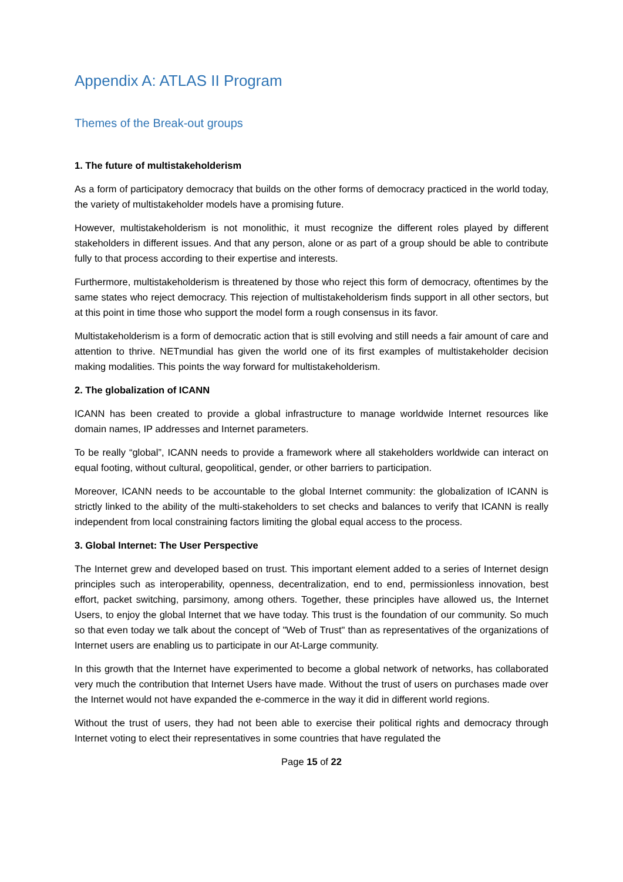Appendix A: ATLAS II Program
Themes of the Break-out groups
1. The future of multistakeholderism
As a form of participatory democracy that builds on the other forms of democracy practiced in the world today, the variety of multistakeholder models have a promising future.
However, multistakeholderism is not monolithic, it must recognize the different roles played by different stakeholders in different issues. And that any person, alone or as part of a group should be able to contribute fully to that process according to their expertise and interests.
Furthermore, multistakeholderism is threatened by those who reject this form of democracy, oftentimes by the same states who reject democracy. This rejection of multistakeholderism finds support in all other sectors, but at this point in time those who support the model form a rough consensus in its favor.
Multistakeholderism is a form of democratic action that is still evolving and still needs a fair amount of care and attention to thrive. NETmundial has given the world one of its first examples of multistakeholder decision making modalities. This points the way forward for multistakeholderism.
2. The globalization of ICANN
ICANN has been created to provide a global infrastructure to manage worldwide Internet resources like domain names, IP addresses and Internet parameters.
To be really “global”, ICANN needs to provide a framework where all stakeholders worldwide can interact on equal footing, without cultural, geopolitical, gender, or other barriers to participation.
Moreover, ICANN needs to be accountable to the global Internet community: the globalization of ICANN is strictly linked to the ability of the multi-stakeholders to set checks and balances to verify that ICANN is really independent from local constraining factors limiting the global equal access to the process.
3. Global Internet: The User Perspective
The Internet grew and developed based on trust. This important element added to a series of Internet design principles such as interoperability, openness, decentralization, end to end, permissionless innovation, best effort, packet switching, parsimony, among others. Together, these principles have allowed us, the Internet Users, to enjoy the global Internet that we have today. This trust is the foundation of our community. So much so that even today we talk about the concept of "Web of Trust" than as representatives of the organizations of Internet users are enabling us to participate in our At-Large community.
In this growth that the Internet have experimented to become a global network of networks, has collaborated very much the contribution that Internet Users have made. Without the trust of users on purchases made over the Internet would not have expanded the e-commerce in the way it did in different world regions.
Without the trust of users, they had not been able to exercise their political rights and democracy through Internet voting to elect their representatives in some countries that have regulated the
Page 15 of 22